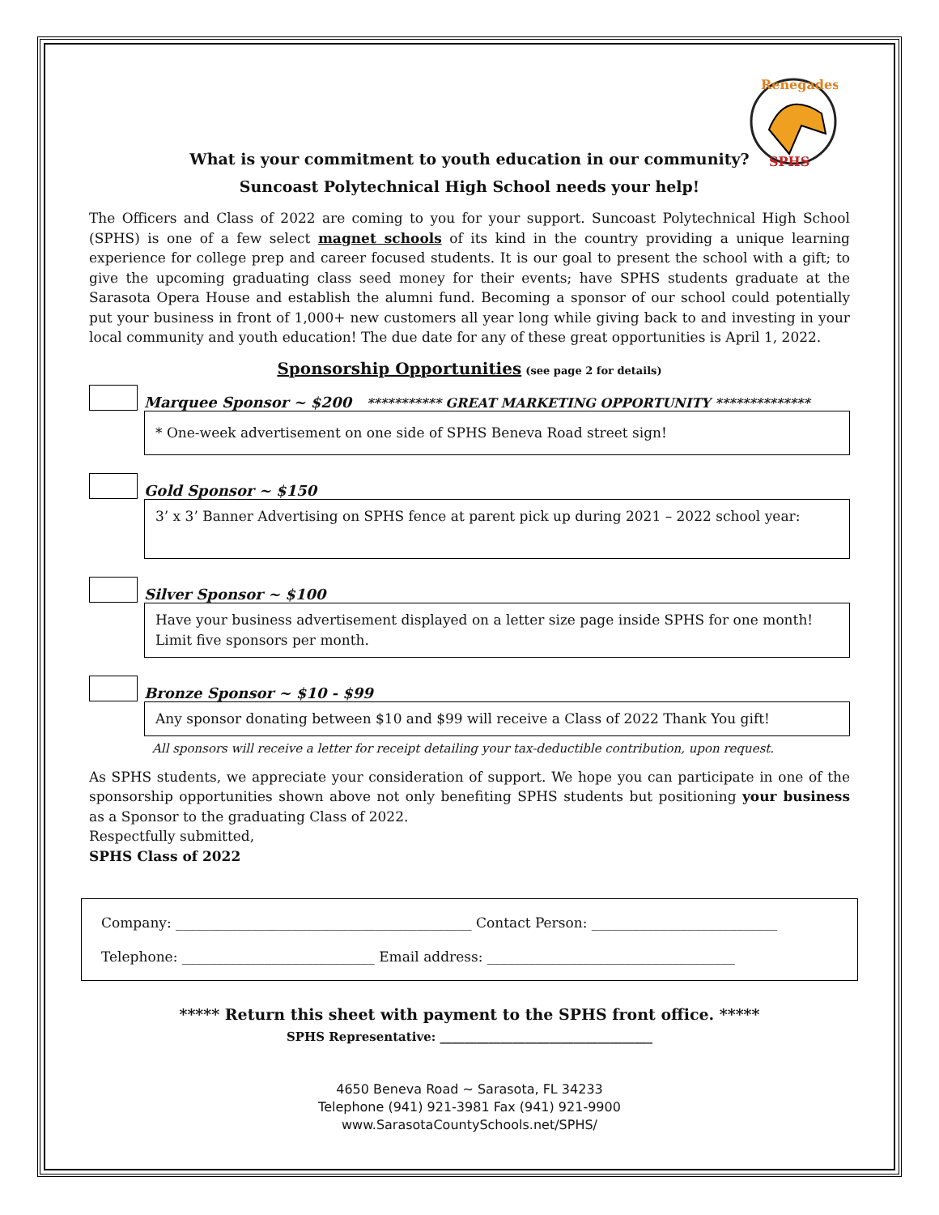Renegades
SPHS
What is your commitment to youth education in our community?
Suncoast Polytechnical High School needs your help!
The Officers and Class of 2022 are coming to you for your support. Suncoast Polytechnical High School (SPHS) is one of a few select magnet schools of its kind in the country providing a unique learning experience for college prep and career focused students. It is our goal to present the school with a gift; to give the upcoming graduating class seed money for their events; have SPHS students graduate at the Sarasota Opera House and establish the alumni fund. Becoming a sponsor of our school could potentially put your business in front of 1,000+ new customers all year long while giving back to and investing in your local community and youth education! The due date for any of these great opportunities is April 1, 2022.
Sponsorship Opportunities (see page 2 for details)
Marquee Sponsor ~ $200 *********** GREAT MARKETING OPPORTUNITY **************
* One-week advertisement on one side of SPHS Beneva Road street sign!
Gold Sponsor ~ $150
3’ x 3’ Banner Advertising on SPHS fence at parent pick up during 2021 – 2022 school year:
Silver Sponsor ~ $100
Have your business advertisement displayed on a letter size page inside SPHS for one month! Limit five sponsors per month.
Bronze Sponsor ~ $10 - $99
Any sponsor donating between $10 and $99 will receive a Class of 2022 Thank You gift!
All sponsors will receive a letter for receipt detailing your tax-deductible contribution, upon request.
As SPHS students, we appreciate your consideration of support. We hope you can participate in one of the sponsorship opportunities shown above not only benefiting SPHS students but positioning your business as a Sponsor to the graduating Class of 2022.
Respectfully submitted,
SPHS Class of 2022
Company: ___________________________________________ Contact Person: ___________________________
Telephone: ____________________________ Email address: ____________________________________
***** Return this sheet with payment to the SPHS front office. *****
SPHS Representative: ___________________________________
4650 Beneva Road ~ Sarasota, FL 34233
Telephone (941) 921-3981 Fax (941) 921-9900
www.SarasotaCountySchools.net/SPHS/